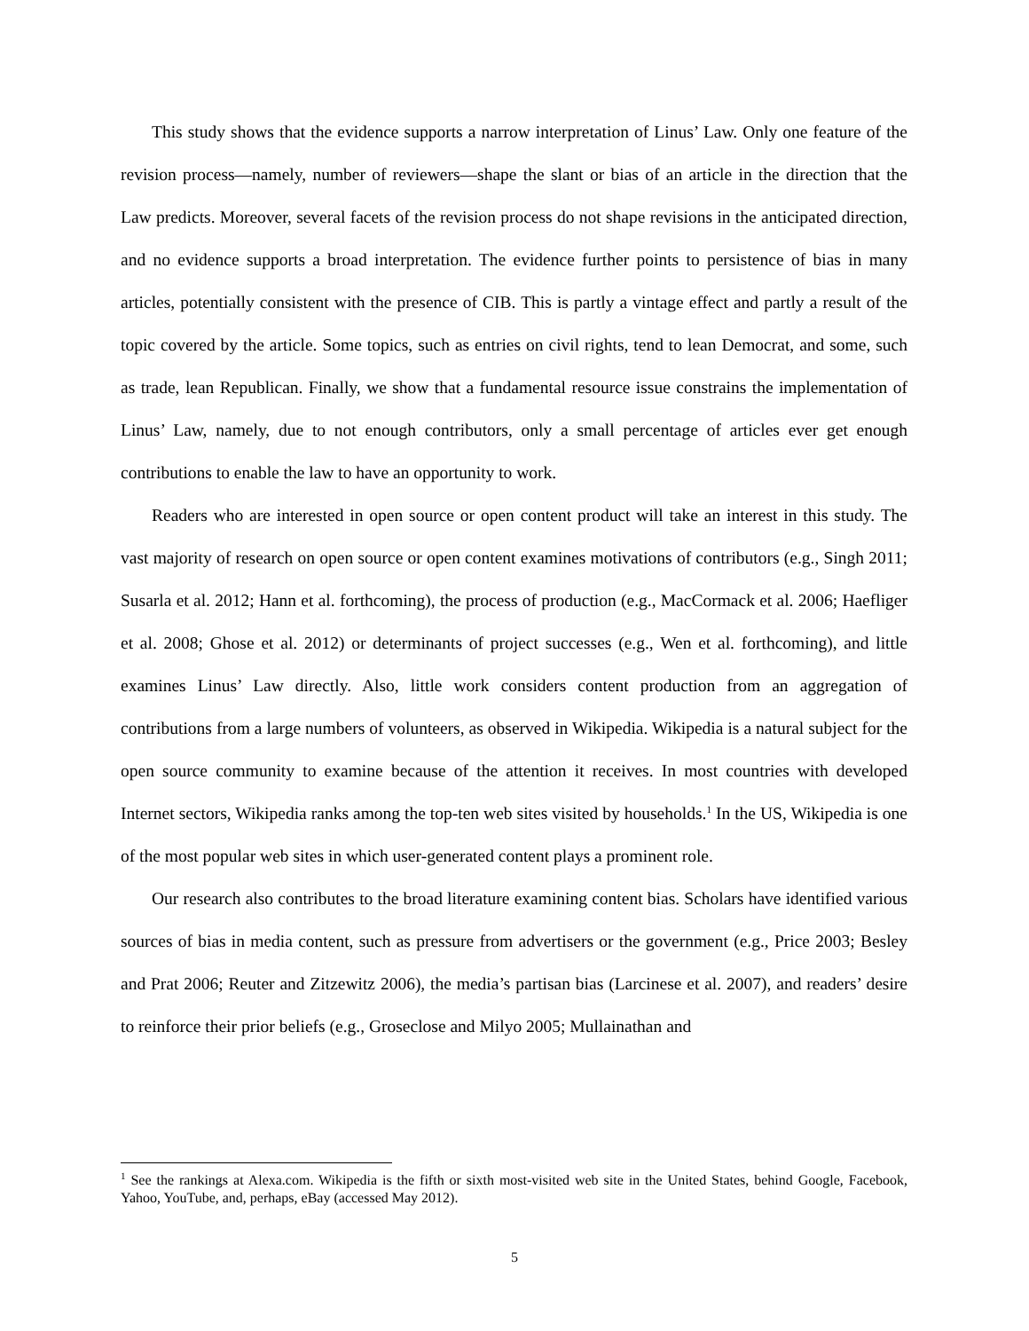This study shows that the evidence supports a narrow interpretation of Linus’ Law. Only one feature of the revision process—namely, number of reviewers—shape the slant or bias of an article in the direction that the Law predicts. Moreover, several facets of the revision process do not shape revisions in the anticipated direction, and no evidence supports a broad interpretation. The evidence further points to persistence of bias in many articles, potentially consistent with the presence of CIB. This is partly a vintage effect and partly a result of the topic covered by the article. Some topics, such as entries on civil rights, tend to lean Democrat, and some, such as trade, lean Republican. Finally, we show that a fundamental resource issue constrains the implementation of Linus’ Law, namely, due to not enough contributors, only a small percentage of articles ever get enough contributions to enable the law to have an opportunity to work.
Readers who are interested in open source or open content product will take an interest in this study. The vast majority of research on open source or open content examines motivations of contributors (e.g., Singh 2011; Susarla et al. 2012; Hann et al. forthcoming), the process of production (e.g., MacCormack et al. 2006; Haefliger et al. 2008; Ghose et al. 2012) or determinants of project successes (e.g., Wen et al. forthcoming), and little examines Linus’ Law directly. Also, little work considers content production from an aggregation of contributions from a large numbers of volunteers, as observed in Wikipedia. Wikipedia is a natural subject for the open source community to examine because of the attention it receives. In most countries with developed Internet sectors, Wikipedia ranks among the top-ten web sites visited by households.<sup>1</sup> In the US, Wikipedia is one of the most popular web sites in which user-generated content plays a prominent role.
Our research also contributes to the broad literature examining content bias. Scholars have identified various sources of bias in media content, such as pressure from advertisers or the government (e.g., Price 2003; Besley and Prat 2006; Reuter and Zitzewitz 2006), the media’s partisan bias (Larcinese et al. 2007), and readers’ desire to reinforce their prior beliefs (e.g., Groseclose and Milyo 2005; Mullainathan and
<sup>1</sup> See the rankings at Alexa.com. Wikipedia is the fifth or sixth most-visited web site in the United States, behind Google, Facebook, Yahoo, YouTube, and, perhaps, eBay (accessed May 2012).
5